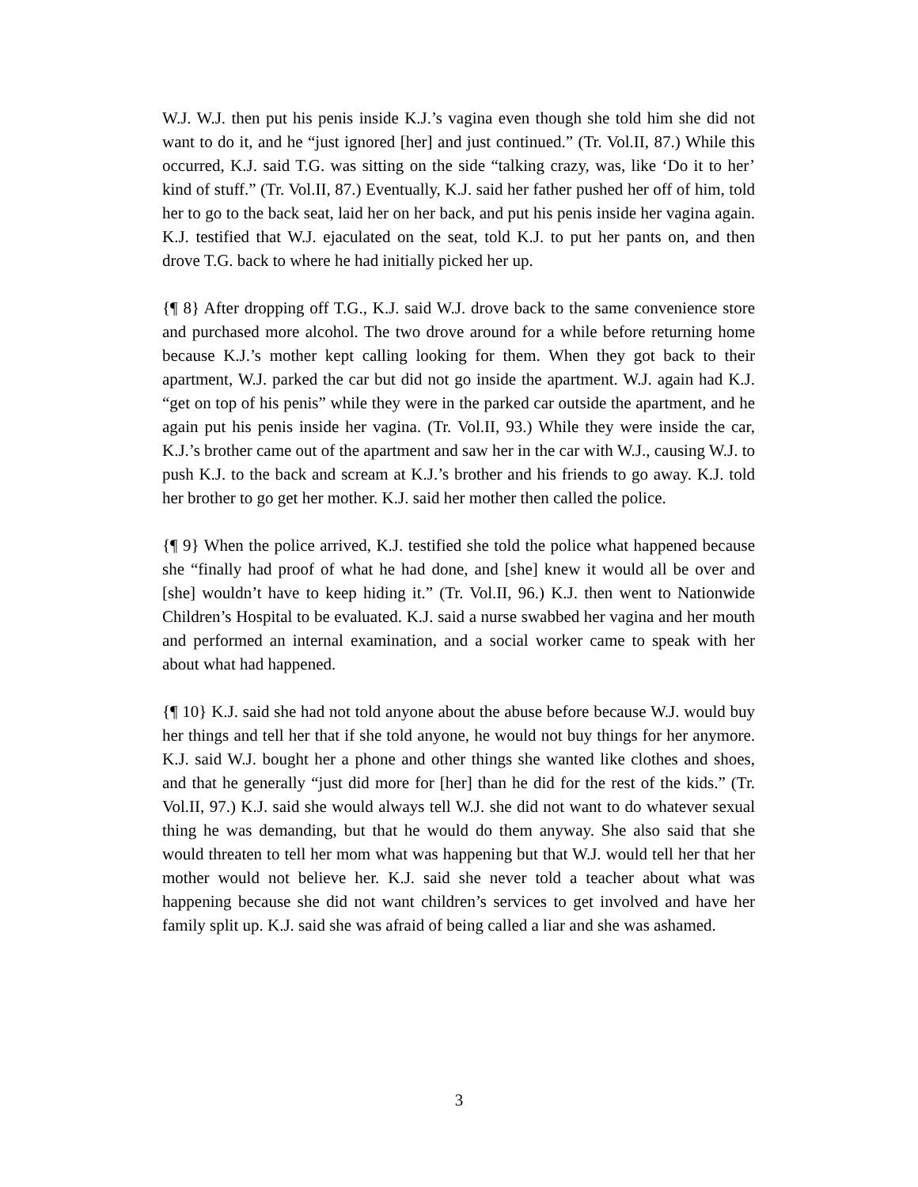W.J. W.J. then put his penis inside K.J.’s vagina even though she told him she did not want to do it, and he “just ignored [her] and just continued.” (Tr. Vol.II, 87.) While this occurred, K.J. said T.G. was sitting on the side “talking crazy, was, like ‘Do it to her’ kind of stuff.” (Tr. Vol.II, 87.) Eventually, K.J. said her father pushed her off of him, told her to go to the back seat, laid her on her back, and put his penis inside her vagina again. K.J. testified that W.J. ejaculated on the seat, told K.J. to put her pants on, and then drove T.G. back to where he had initially picked her up.
{¶ 8} After dropping off T.G., K.J. said W.J. drove back to the same convenience store and purchased more alcohol. The two drove around for a while before returning home because K.J.’s mother kept calling looking for them. When they got back to their apartment, W.J. parked the car but did not go inside the apartment. W.J. again had K.J. “get on top of his penis” while they were in the parked car outside the apartment, and he again put his penis inside her vagina. (Tr. Vol.II, 93.) While they were inside the car, K.J.’s brother came out of the apartment and saw her in the car with W.J., causing W.J. to push K.J. to the back and scream at K.J.’s brother and his friends to go away. K.J. told her brother to go get her mother. K.J. said her mother then called the police.
{¶ 9} When the police arrived, K.J. testified she told the police what happened because she “finally had proof of what he had done, and [she] knew it would all be over and [she] wouldn’t have to keep hiding it.” (Tr. Vol.II, 96.) K.J. then went to Nationwide Children’s Hospital to be evaluated. K.J. said a nurse swabbed her vagina and her mouth and performed an internal examination, and a social worker came to speak with her about what had happened.
{¶ 10} K.J. said she had not told anyone about the abuse before because W.J. would buy her things and tell her that if she told anyone, he would not buy things for her anymore. K.J. said W.J. bought her a phone and other things she wanted like clothes and shoes, and that he generally “just did more for [her] than he did for the rest of the kids.” (Tr. Vol.II, 97.) K.J. said she would always tell W.J. she did not want to do whatever sexual thing he was demanding, but that he would do them anyway. She also said that she would threaten to tell her mom what was happening but that W.J. would tell her that her mother would not believe her. K.J. said she never told a teacher about what was happening because she did not want children’s services to get involved and have her family split up. K.J. said she was afraid of being called a liar and she was ashamed.
3